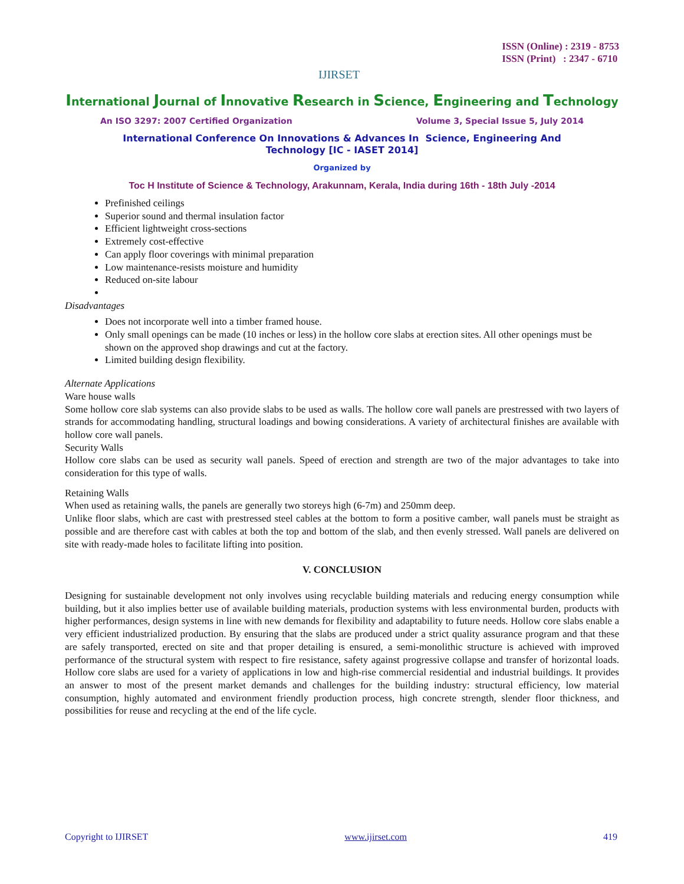IJIRSET
ISSN (Online) : 2319 - 8753
ISSN (Print) : 2347 - 6710
International Journal of Innovative Research in Science, Engineering and Technology
An ISO 3297: 2007 Certified Organization Volume 3, Special Issue 5, July 2014
International Conference On Innovations & Advances In Science, Engineering And
Technology [IC - IASET 2014]
Organized by
Toc H Institute of Science & Technology, Arakunnam, Kerala, India during 16th - 18th July -2014
Prefinished ceilings
Superior sound and thermal insulation factor
Efficient lightweight cross-sections
Extremely cost-effective
Can apply floor coverings with minimal preparation
Low maintenance-resists moisture and humidity
Reduced on-site labour
Disadvantages
Does not incorporate well into a timber framed house.
Only small openings can be made (10 inches or less) in the hollow core slabs at erection sites. All other openings must be shown on the approved shop drawings and cut at the factory.
Limited building design flexibility.
Alternate Applications
Ware house walls
Some hollow core slab systems can also provide slabs to be used as walls. The hollow core wall panels are prestressed with two layers of strands for accommodating handling, structural loadings and bowing considerations. A variety of architectural finishes are available with hollow core wall panels.
Security Walls
Hollow core slabs can be used as security wall panels. Speed of erection and strength are two of the major advantages to take into consideration for this type of walls.
Retaining Walls
When used as retaining walls, the panels are generally two storeys high (6-7m) and 250mm deep.
Unlike floor slabs, which are cast with prestressed steel cables at the bottom to form a positive camber, wall panels must be straight as possible and are therefore cast with cables at both the top and bottom of the slab, and then evenly stressed. Wall panels are delivered on site with ready-made holes to facilitate lifting into position.
V. CONCLUSION
Designing for sustainable development not only involves using recyclable building materials and reducing energy consumption while building, but it also implies better use of available building materials, production systems with less environmental burden, products with higher performances, design systems in line with new demands for flexibility and adaptability to future needs. Hollow core slabs enable a very efficient industrialized production. By ensuring that the slabs are produced under a strict quality assurance program and that these are safely transported, erected on site and that proper detailing is ensured, a semi-monolithic structure is achieved with improved performance of the structural system with respect to fire resistance, safety against progressive collapse and transfer of horizontal loads. Hollow core slabs are used for a variety of applications in low and high-rise commercial residential and industrial buildings. It provides an answer to most of the present market demands and challenges for the building industry: structural efficiency, low material consumption, highly automated and environment friendly production process, high concrete strength, slender floor thickness, and possibilities for reuse and recycling at the end of the life cycle.
Copyright to IJIRSET www.ijirset.com 419